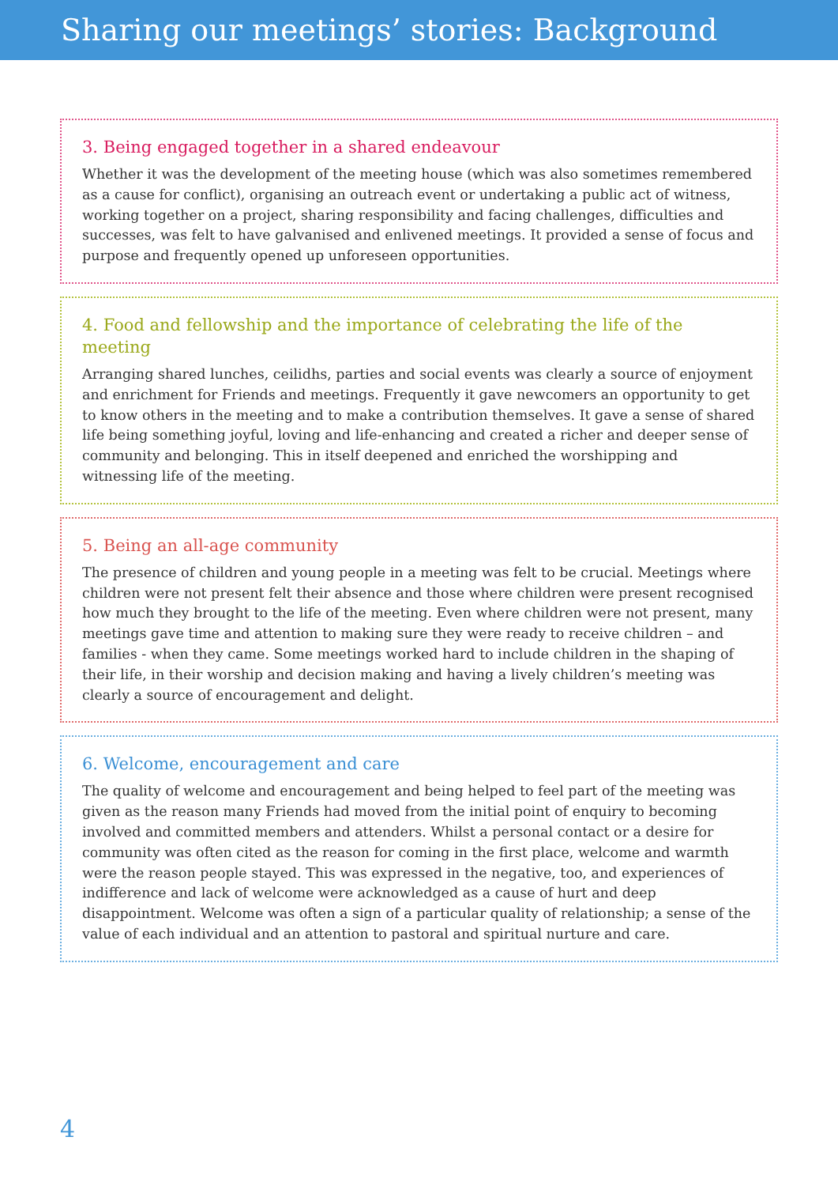Sharing our meetings’ stories: Background
3. Being engaged together in a shared endeavour
Whether it was the development of the meeting house (which was also sometimes remembered as a cause for conflict), organising an outreach event or undertaking a public act of witness, working together on a project, sharing responsibility and facing challenges, difficulties and successes, was felt to have galvanised and enlivened meetings. It provided a sense of focus and purpose and frequently opened up unforeseen opportunities.
4. Food and fellowship and the importance of celebrating the life of the meeting
Arranging shared lunches, ceilidhs, parties and social events was clearly a source of enjoyment and enrichment for Friends and meetings. Frequently it gave newcomers an opportunity to get to know others in the meeting and to make a contribution themselves. It gave a sense of shared life being something joyful, loving and life-enhancing and created a richer and deeper sense of community and belonging. This in itself deepened and enriched the worshipping and witnessing life of the meeting.
5. Being an all-age community
The presence of children and young people in a meeting was felt to be crucial. Meetings where children were not present felt their absence and those where children were present recognised how much they brought to the life of the meeting. Even where children were not present, many meetings gave time and attention to making sure they were ready to receive children – and families - when they came. Some meetings worked hard to include children in the shaping of their life, in their worship and decision making and having a lively children’s meeting was clearly a source of encouragement and delight.
6. Welcome, encouragement and care
The quality of welcome and encouragement and being helped to feel part of the meeting was given as the reason many Friends had moved from the initial point of enquiry to becoming involved and committed members and attenders. Whilst a personal contact or a desire for community was often cited as the reason for coming in the first place, welcome and warmth were the reason people stayed. This was expressed in the negative, too, and experiences of indifference and lack of welcome were acknowledged as a cause of hurt and deep disappointment. Welcome was often a sign of a particular quality of relationship; a sense of the value of each individual and an attention to pastoral and spiritual nurture and care.
4